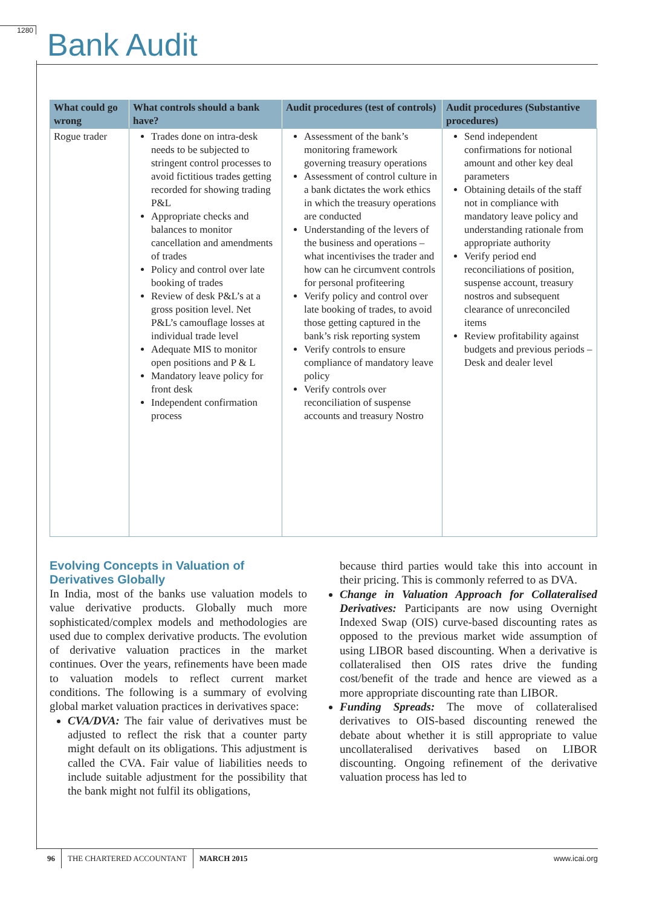1280
Bank Audit
| What could go wrong | What controls should a bank have? | Audit procedures (test of controls) | Audit procedures (Substantive procedures) |
| --- | --- | --- | --- |
| Rogue trader | Trades done on intra-desk needs to be subjected to stringent control processes to avoid fictitious trades getting recorded for showing trading P&L Appropriate checks and balances to monitor cancellation and amendments of trades Policy and control over late booking of trades Review of desk P&L’s at a gross position level. Net P&L’s camouflage losses at individual trade level Adequate MIS to monitor open positions and P & L Mandatory leave policy for front desk Independent confirmation process | Assessment of the bank’s monitoring framework governing treasury operations Assessment of control culture in a bank dictates the work ethics in which the treasury operations are conducted Understanding of the levers of the business and operations – what incentivises the trader and how can he circumvent controls for personal profiteering Verify policy and control over late booking of trades, to avoid those getting captured in the bank’s risk reporting system Verify controls to ensure compliance of mandatory leave policy Verify controls over reconciliation of suspense accounts and treasury Nostro | Send independent confirmations for notional amount and other key deal parameters Obtaining details of the staff not in compliance with mandatory leave policy and understanding rationale from appropriate authority Verify period end reconciliations of position, suspense account, treasury nostros and subsequent clearance of unreconciled items Review profitability against budgets and previous periods – Desk and dealer level |
Evolving Concepts in Valuation of Derivatives Globally
In India, most of the banks use valuation models to value derivative products. Globally much more sophisticated/complex models and methodologies are used due to complex derivative products. The evolution of derivative valuation practices in the market continues. Over the years, refinements have been made to valuation models to reflect current market conditions. The following is a summary of evolving global market valuation practices in derivatives space:
CVA/DVA: The fair value of derivatives must be adjusted to reflect the risk that a counter party might default on its obligations. This adjustment is called the CVA. Fair value of liabilities needs to include suitable adjustment for the possibility that the bank might not fulfil its obligations,
because third parties would take this into account in their pricing. This is commonly referred to as DVA.
Change in Valuation Approach for Collateralised Derivatives: Participants are now using Overnight Indexed Swap (OIS) curve-based discounting rates as opposed to the previous market wide assumption of using LIBOR based discounting. When a derivative is collateralised then OIS rates drive the funding cost/benefit of the trade and hence are viewed as a more appropriate discounting rate than LIBOR.
Funding Spreads: The move of collateralised derivatives to OIS-based discounting renewed the debate about whether it is still appropriate to value uncollateralised derivatives based on LIBOR discounting. Ongoing refinement of the derivative valuation process has led to
96 THE CHARTERED ACCOUNTANT MARCH 2015 www.icai.org